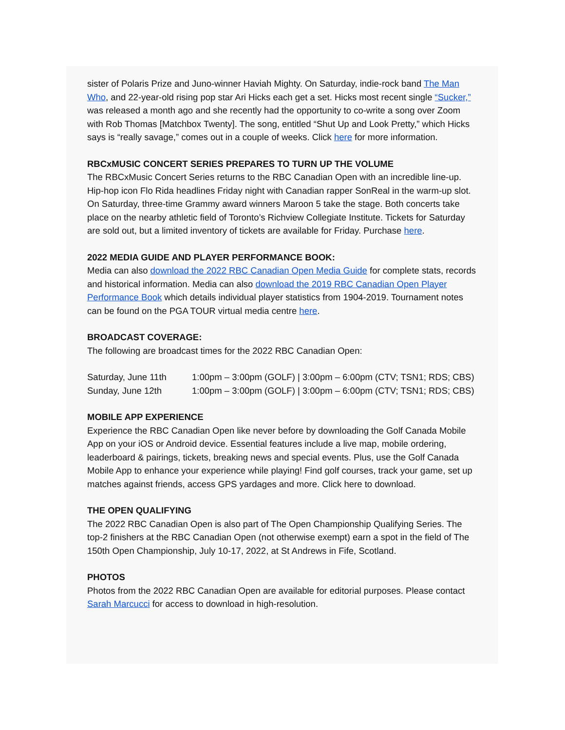sister of Polaris Prize and Juno-winner Haviah Mighty. On Saturday, indie-rock band The Man Who, and 22-year-old rising pop star Ari Hicks each get a set. Hicks most recent single “Sucker,” was released a month ago and she recently had the opportunity to co-write a song over Zoom with Rob Thomas [Matchbox Twenty]. The song, entitled “Shut Up and Look Pretty,” which Hicks says is “really savage,” comes out in a couple of weeks. Click here for more information.
RBCxMUSIC CONCERT SERIES PREPARES TO TURN UP THE VOLUME
The RBCxMusic Concert Series returns to the RBC Canadian Open with an incredible line-up. Hip-hop icon Flo Rida headlines Friday night with Canadian rapper SonReal in the warm-up slot. On Saturday, three-time Grammy award winners Maroon 5 take the stage. Both concerts take place on the nearby athletic field of Toronto’s Richview Collegiate Institute. Tickets for Saturday are sold out, but a limited inventory of tickets are available for Friday. Purchase here.
2022 MEDIA GUIDE AND PLAYER PERFORMANCE BOOK:
Media can also download the 2022 RBC Canadian Open Media Guide for complete stats, records and historical information. Media can also download the 2019 RBC Canadian Open Player Performance Book which details individual player statistics from 1904-2019. Tournament notes can be found on the PGA TOUR virtual media centre here.
BROADCAST COVERAGE:
The following are broadcast times for the 2022 RBC Canadian Open:
| Saturday, June 11th | 1:00pm – 3:00pm (GOLF) / 3:00pm – 6:00pm (CTV; TSN1; RDS; CBS) |
| Sunday, June 12th | 1:00pm – 3:00pm (GOLF) / 3:00pm – 6:00pm (CTV; TSN1; RDS; CBS) |
MOBILE APP EXPERIENCE
Experience the RBC Canadian Open like never before by downloading the Golf Canada Mobile App on your iOS or Android device. Essential features include a live map, mobile ordering, leaderboard & pairings, tickets, breaking news and special events. Plus, use the Golf Canada Mobile App to enhance your experience while playing! Find golf courses, track your game, set up matches against friends, access GPS yardages and more. Click here to download.
THE OPEN QUALIFYING
The 2022 RBC Canadian Open is also part of The Open Championship Qualifying Series. The top-2 finishers at the RBC Canadian Open (not otherwise exempt) earn a spot in the field of The 150th Open Championship, July 10-17, 2022, at St Andrews in Fife, Scotland.
PHOTOS
Photos from the 2022 RBC Canadian Open are available for editorial purposes. Please contact Sarah Marcucci for access to download in high-resolution.